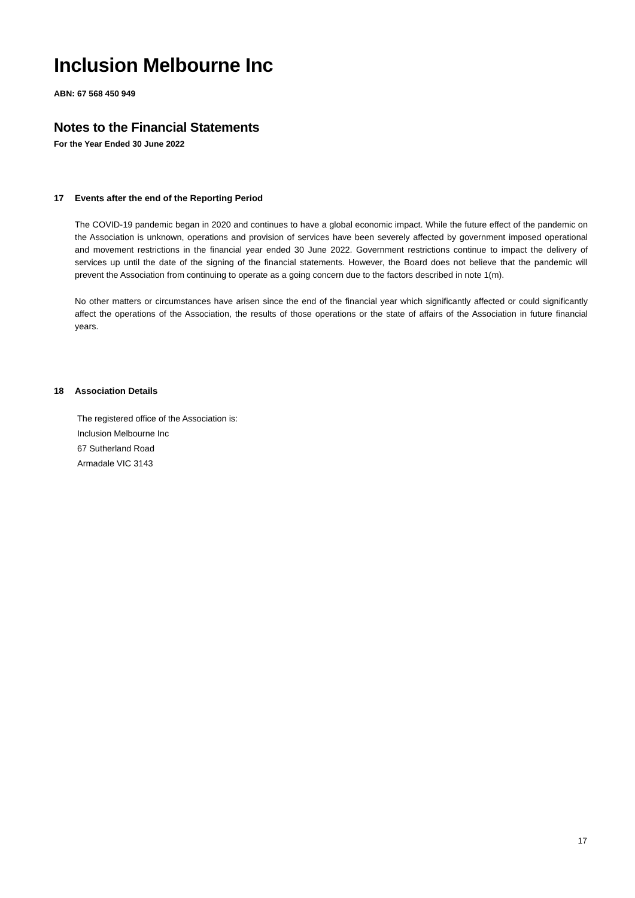Inclusion Melbourne Inc
ABN: 67 568 450 949
Notes to the Financial Statements
For the Year Ended 30 June 2022
17 Events after the end of the Reporting Period
The COVID-19 pandemic began in 2020 and continues to have a global economic impact. While the future effect of the pandemic on the Association is unknown, operations and provision of services have been severely affected by government imposed operational and movement restrictions in the financial year ended 30 June 2022. Government restrictions continue to impact the delivery of services up until the date of the signing of the financial statements. However, the Board does not believe that the pandemic will prevent the Association from continuing to operate as a going concern due to the factors described in note 1(m).
No other matters or circumstances have arisen since the end of the financial year which significantly affected or could significantly affect the operations of the Association, the results of those operations or the state of affairs of the Association in future financial years.
18 Association Details
The registered office of the Association is:
Inclusion Melbourne Inc
67 Sutherland Road
Armadale VIC 3143
17